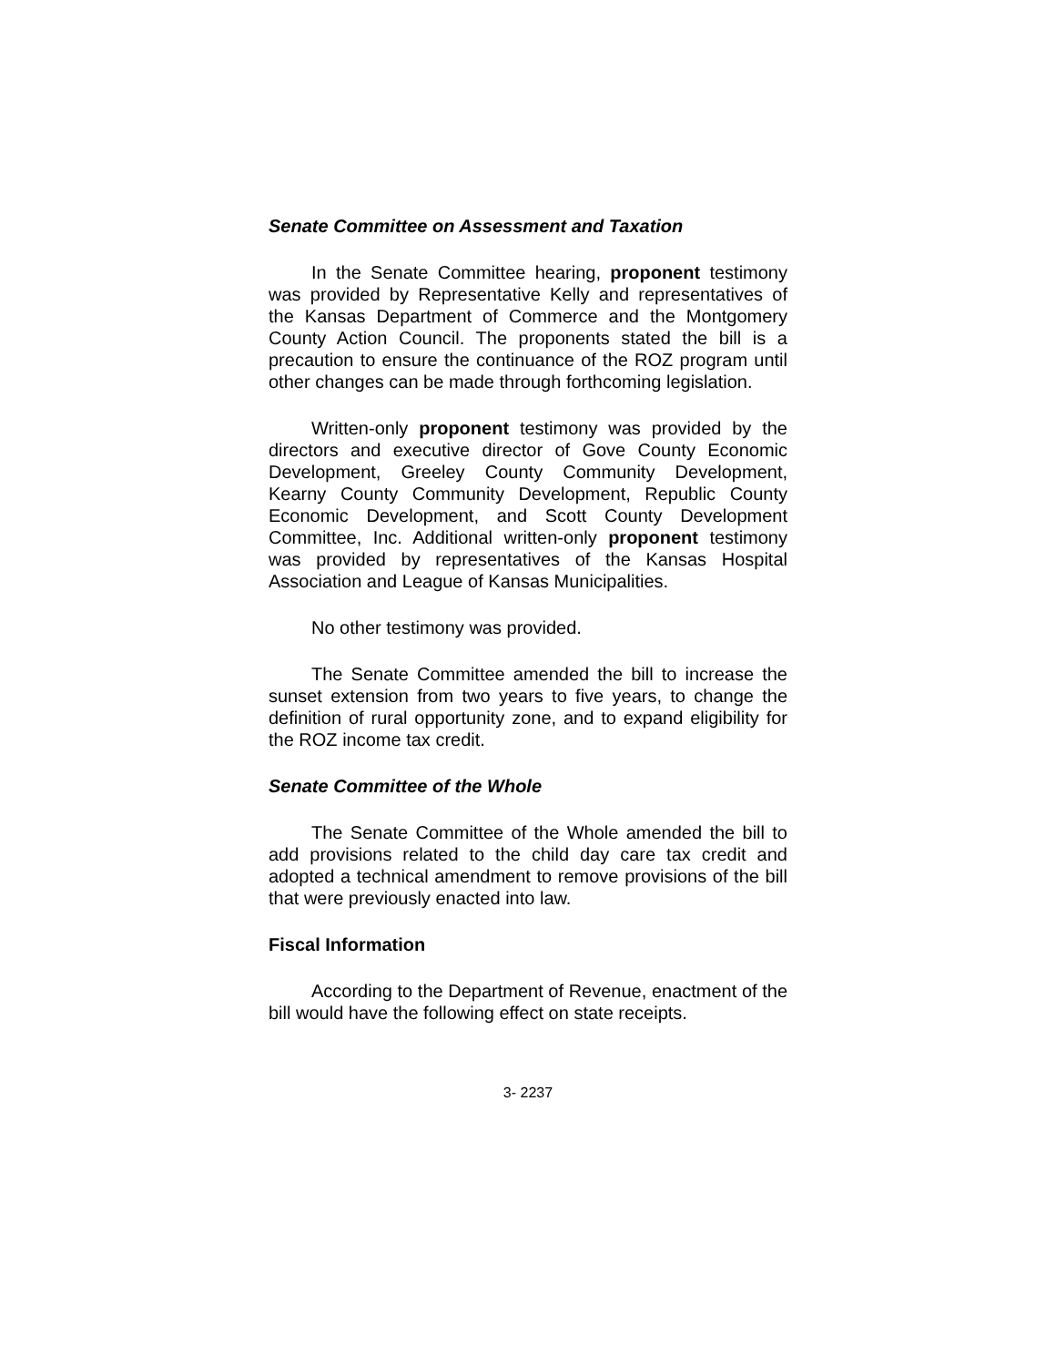Senate Committee on Assessment and Taxation
In the Senate Committee hearing, proponent testimony was provided by Representative Kelly and representatives of the Kansas Department of Commerce and the Montgomery County Action Council. The proponents stated the bill is a precaution to ensure the continuance of the ROZ program until other changes can be made through forthcoming legislation.
Written-only proponent testimony was provided by the directors and executive director of Gove County Economic Development, Greeley County Community Development, Kearny County Community Development, Republic County Economic Development, and Scott County Development Committee, Inc. Additional written-only proponent testimony was provided by representatives of the Kansas Hospital Association and League of Kansas Municipalities.
No other testimony was provided.
The Senate Committee amended the bill to increase the sunset extension from two years to five years, to change the definition of rural opportunity zone, and to expand eligibility for the ROZ income tax credit.
Senate Committee of the Whole
The Senate Committee of the Whole amended the bill to add provisions related to the child day care tax credit and adopted a technical amendment to remove provisions of the bill that were previously enacted into law.
Fiscal Information
According to the Department of Revenue, enactment of the bill would have the following effect on state receipts.
3- 2237